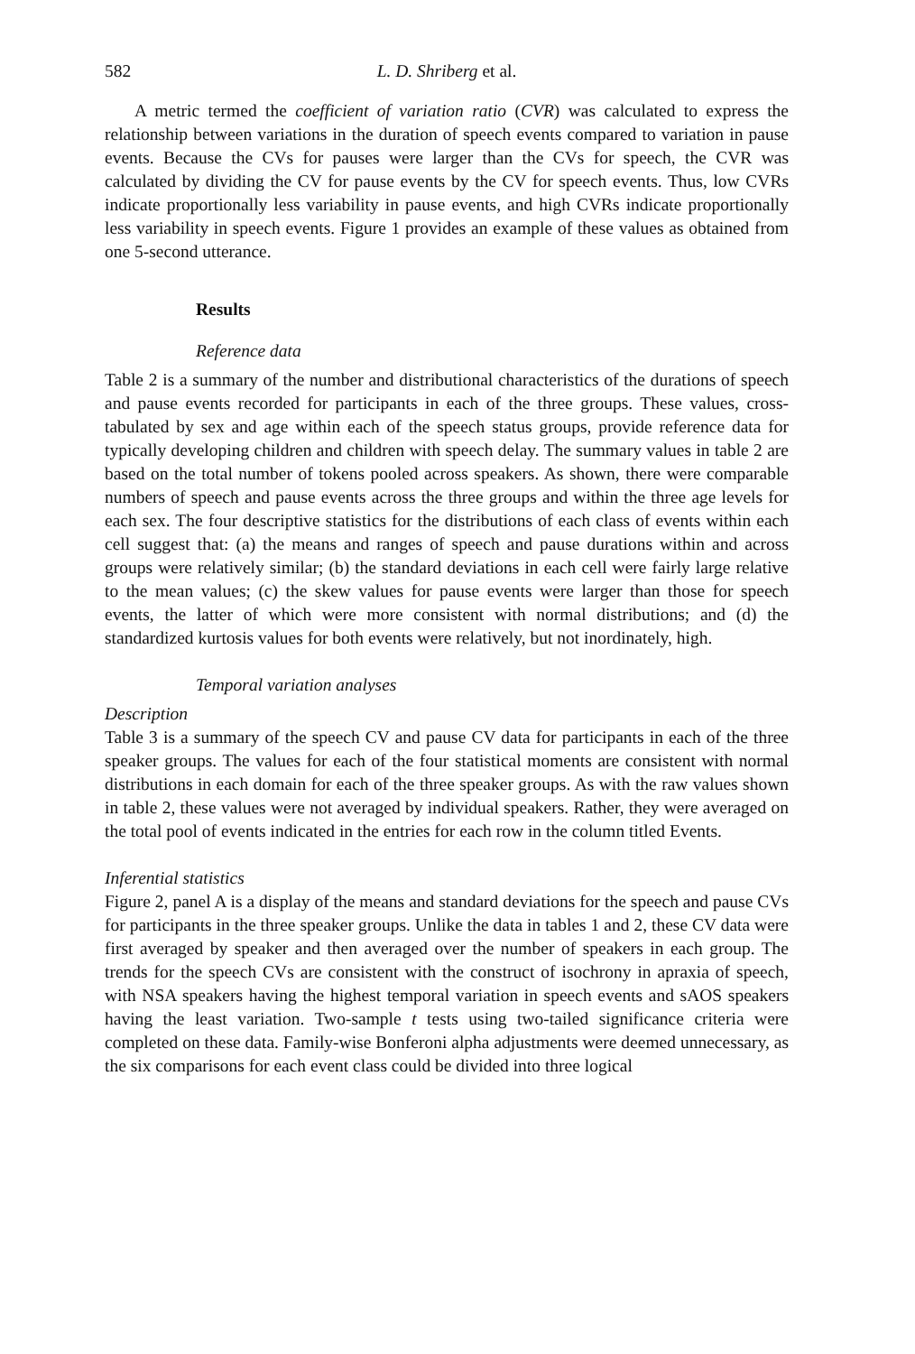582 L. D. Shriberg et al.
A metric termed the coefficient of variation ratio (CVR) was calculated to express the relationship between variations in the duration of speech events compared to variation in pause events. Because the CVs for pauses were larger than the CVs for speech, the CVR was calculated by dividing the CV for pause events by the CV for speech events. Thus, low CVRs indicate proportionally less variability in pause events, and high CVRs indicate proportionally less variability in speech events. Figure 1 provides an example of these values as obtained from one 5-second utterance.
Results
Reference data
Table 2 is a summary of the number and distributional characteristics of the durations of speech and pause events recorded for participants in each of the three groups. These values, cross-tabulated by sex and age within each of the speech status groups, provide reference data for typically developing children and children with speech delay. The summary values in table 2 are based on the total number of tokens pooled across speakers. As shown, there were comparable numbers of speech and pause events across the three groups and within the three age levels for each sex. The four descriptive statistics for the distributions of each class of events within each cell suggest that: (a) the means and ranges of speech and pause durations within and across groups were relatively similar; (b) the standard deviations in each cell were fairly large relative to the mean values; (c) the skew values for pause events were larger than those for speech events, the latter of which were more consistent with normal distributions; and (d) the standardized kurtosis values for both events were relatively, but not inordinately, high.
Temporal variation analyses
Description
Table 3 is a summary of the speech CV and pause CV data for participants in each of the three speaker groups. The values for each of the four statistical moments are consistent with normal distributions in each domain for each of the three speaker groups. As with the raw values shown in table 2, these values were not averaged by individual speakers. Rather, they were averaged on the total pool of events indicated in the entries for each row in the column titled Events.
Inferential statistics
Figure 2, panel A is a display of the means and standard deviations for the speech and pause CVs for participants in the three speaker groups. Unlike the data in tables 1 and 2, these CV data were first averaged by speaker and then averaged over the number of speakers in each group. The trends for the speech CVs are consistent with the construct of isochrony in apraxia of speech, with NSA speakers having the highest temporal variation in speech events and sAOS speakers having the least variation. Two-sample t tests using two-tailed significance criteria were completed on these data. Family-wise Bonferoni alpha adjustments were deemed unnecessary, as the six comparisons for each event class could be divided into three logical